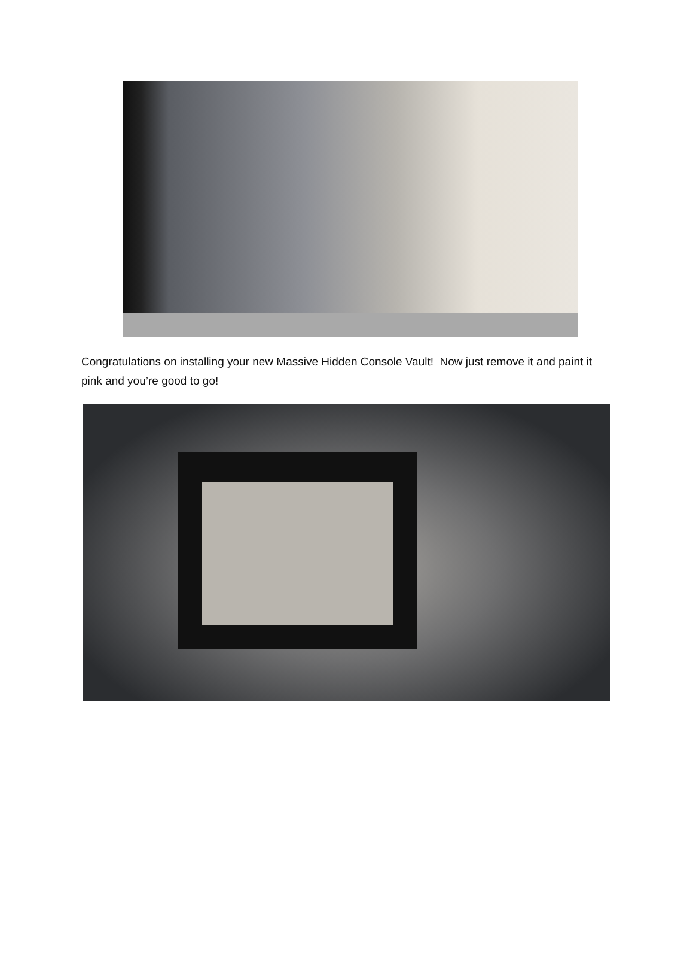Congratulations on installing your new Massive Hidden Console Vault! Now just remove it and paint it pink and you’re good to go!